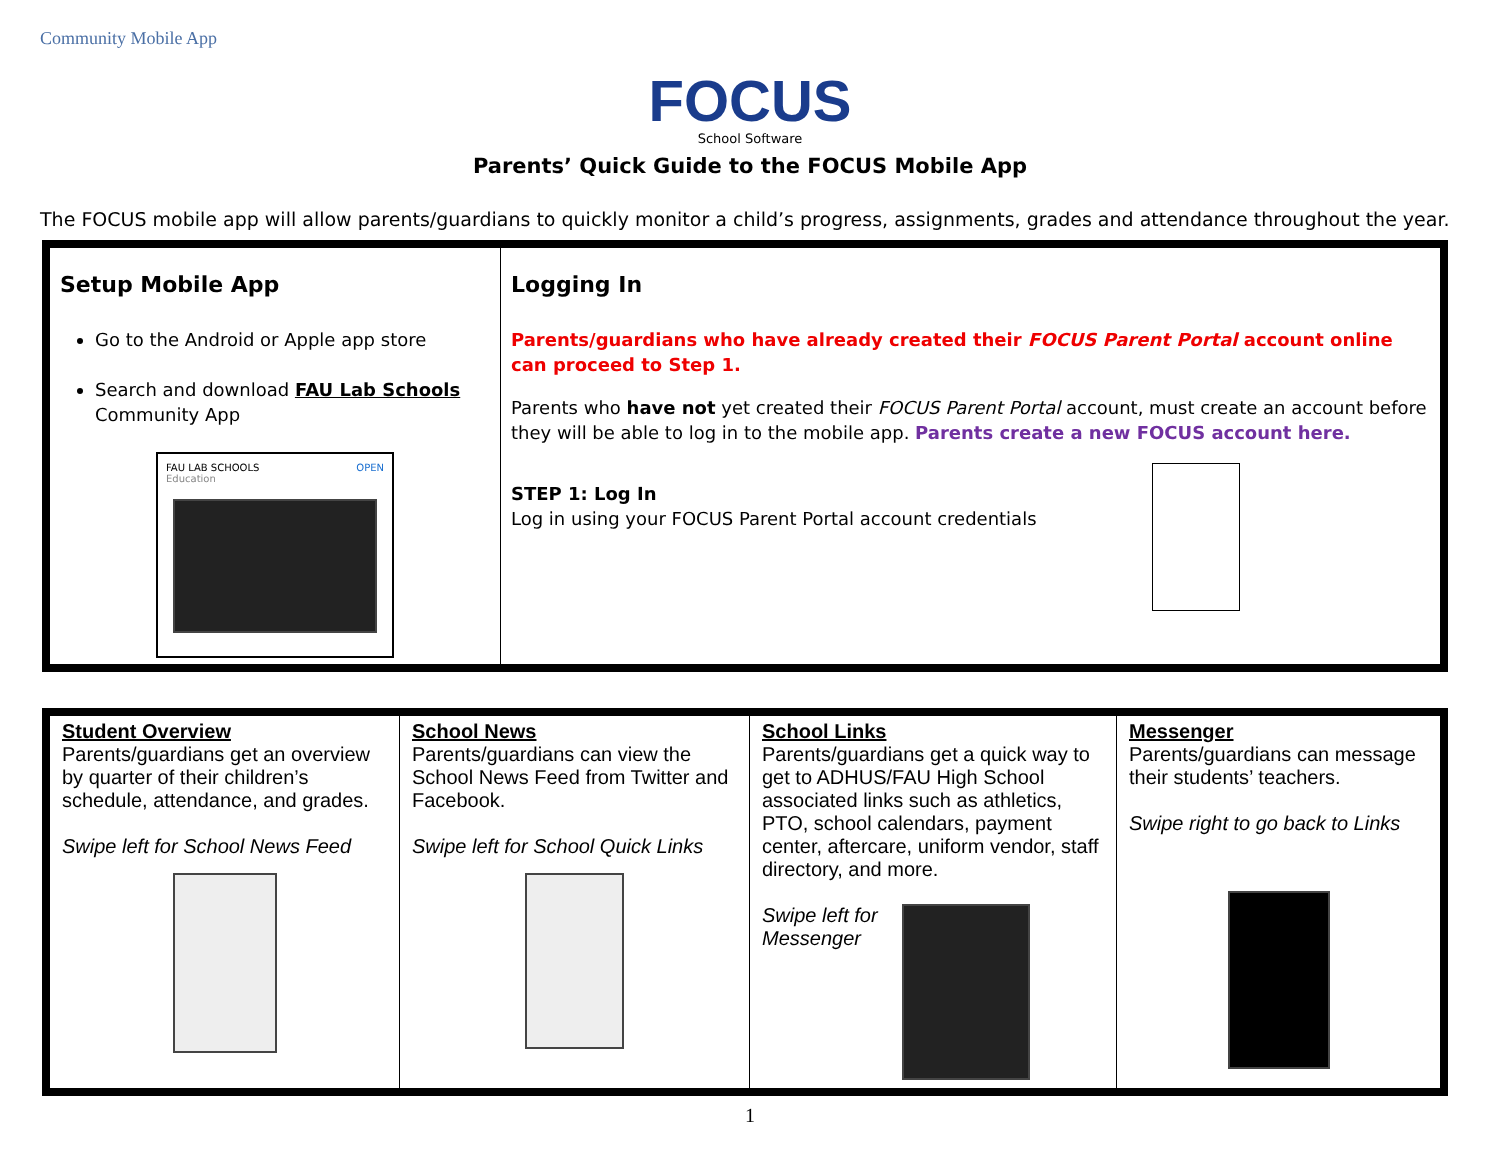Community Mobile App
FOCUS
School Software
Parents’ Quick Guide to the FOCUS Mobile App
The FOCUS mobile app will allow parents/guardians to quickly monitor a child’s progress, assignments, grades and attendance throughout the year.
| Setup Mobile App Go to the Android or Apple app store Search and download FAU Lab Schools Community App FAU LAB SCHOOLS OPEN Education | Logging In Parents/guardians who have already created their FOCUS Parent Portal account online can proceed to Step 1. Parents who have not yet created their FOCUS Parent Portal account, must create an account before they will be able to log in to the mobile app. Parents create a new FOCUS account here. STEP 1: Log In Log in using your FOCUS Parent Portal account credentials |
| Student Overview Parents/guardians get an overview by quarter of their children’s schedule, attendance, and grades. Swipe left for School News Feed | School News Parents/guardians can view the School News Feed from Twitter and Facebook. Swipe left for School Quick Links | School Links Parents/guardians get a quick way to get to ADHUS/FAU High School associated links such as athletics, PTO, school calendars, payment center, aftercare, uniform vendor, staff directory, and more. Swipe left for Messenger | Messenger Parents/guardians can message their students’ teachers. Swipe right to go back to Links |
1